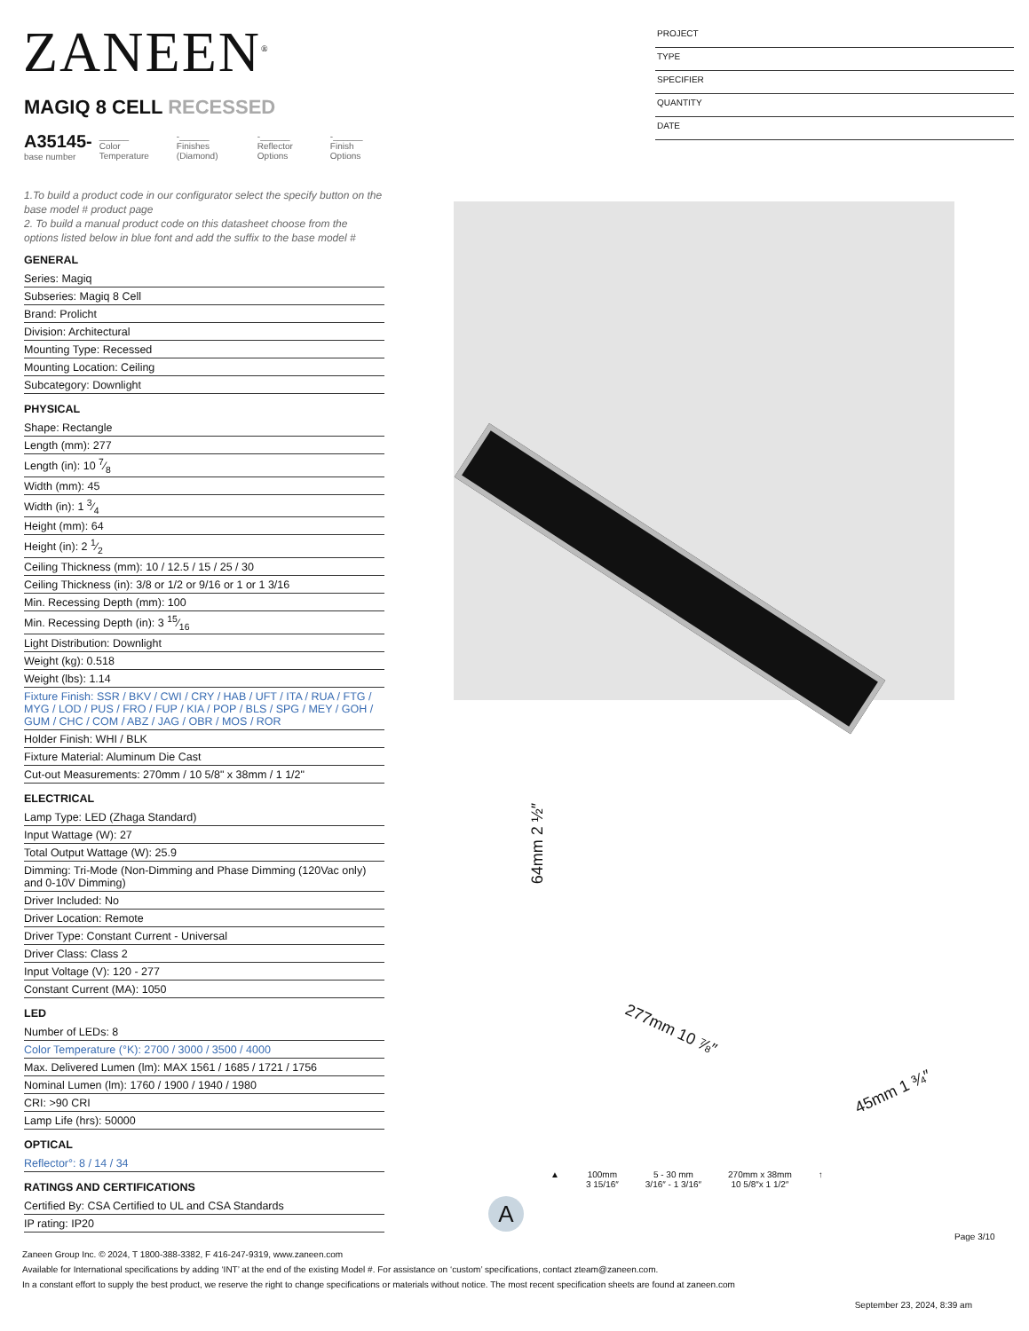ZANEEN<sup>®</sup>
PROJECT
TYPE
SPECIFIER
QUANTITY
DATE
MAGIQ 8 CELL RECESSED
A35145-
base number
______
Color Temperature
-______
Finishes (Diamond)
-______
Reflector Options
-______
Finish Options
1.To build a product code in our configurator select the specify button on the base model # product page
2. To build a manual product code on this datasheet choose from the options listed below in blue font and add the suffix to the base model #
GENERAL
Series: Magiq
Subseries: Magiq 8 Cell
Brand: Prolicht
Division: Architectural
Mounting Type: Recessed
Mounting Location: Ceiling
Subcategory: Downlight
PHYSICAL
Shape: Rectangle
Length (mm): 277
Length (in): 10 7⁄8
Width (mm): 45
Width (in): 1 3⁄4
Height (mm): 64
Height (in): 2 1⁄2
Ceiling Thickness (mm): 10 / 12.5 / 15 / 25 / 30
Ceiling Thickness (in): 3/8 or 1/2 or 9/16 or 1 or 1 3/16
Min. Recessing Depth (mm): 100
Min. Recessing Depth (in): 3 15⁄16
Light Distribution: Downlight
Weight (kg): 0.518
Weight (lbs): 1.14
Fixture Finish: SSR / BKV / CWI / CRY / HAB / UFT / ITA / RUA / FTG / MYG / LOD / PUS / FRO / FUP / KIA / POP / BLS / SPG / MEY / GOH / GUM / CHC / COM / ABZ / JAG / OBR / MOS / ROR
Holder Finish: WHI / BLK
Fixture Material: Aluminum Die Cast
Cut-out Measurements: 270mm / 10 5/8" x 38mm / 1 1/2"
ELECTRICAL
Lamp Type: LED (Zhaga Standard)
Input Wattage (W): 27
Total Output Wattage (W): 25.9
Dimming: Tri-Mode (Non-Dimming and Phase Dimming (120Vac only) and 0-10V Dimming)
Driver Included: No
Driver Location: Remote
Driver Type: Constant Current - Universal
Driver Class: Class 2
Input Voltage (V): 120 - 277
Constant Current (MA): 1050
LED
Number of LEDs: 8
Color Temperature (°K): 2700 / 3000 / 3500 / 4000
Max. Delivered Lumen (lm): MAX 1561 / 1685 / 1721 / 1756
Nominal Lumen (lm): 1760 / 1900 / 1940 / 1980
CRI: >90 CRI
Lamp Life (hrs): 50000
OPTICAL
Reflector°: 8 / 14 / 34
RATINGS AND CERTIFICATIONS
Certified By: CSA Certified to UL and CSA Standards
IP rating: IP20
64mm 2 ½″
277mm 10 ⅞″
45mm 1 ¾″
▲ 100mm
3 15/16″
5 - 30 mm
3/16″ - 1 3/16″
270mm x 38mm
10 5/8″x 1 1/2″
↑
A
Page 3/10
Zaneen Group Inc. © 2024, T 1800-388-3382, F 416-247-9319, www.zaneen.com
Available for International specifications by adding ‘INT’ at the end of the existing Model #. For assistance on ‘custom’ specifications, contact zteam@zaneen.com.
In a constant effort to supply the best product, we reserve the right to change specifications or materials without notice. The most recent specification sheets are found at zaneen.com
September 23, 2024, 8:39 am